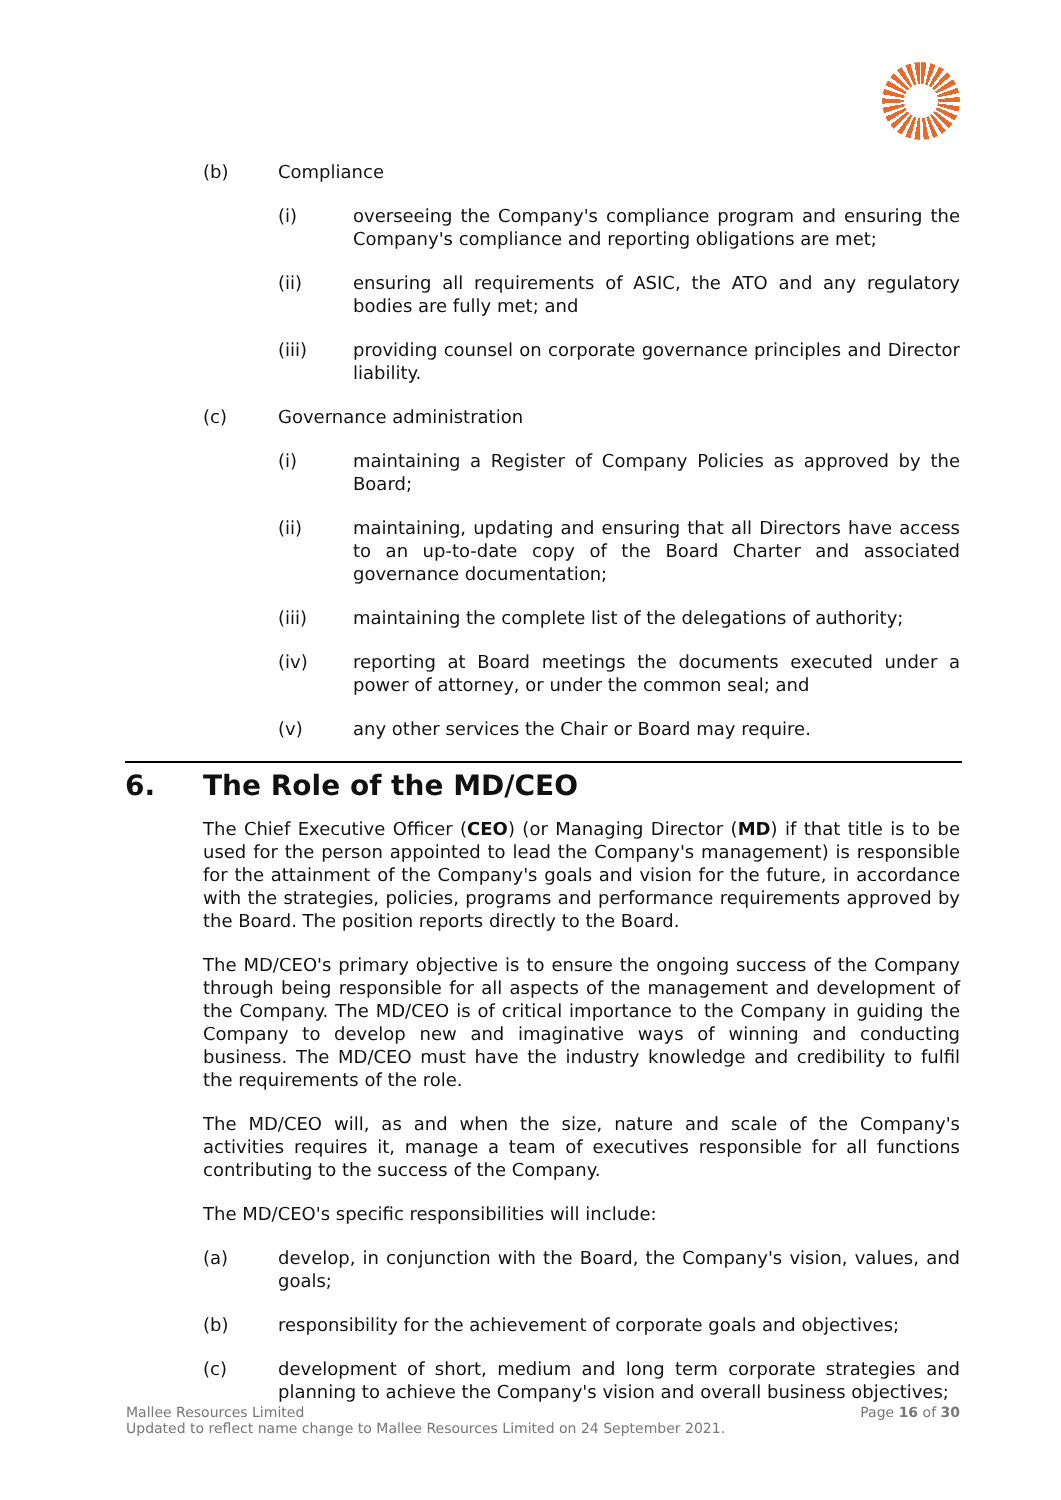(b) Compliance
(i) overseeing the Company's compliance program and ensuring the Company's compliance and reporting obligations are met;
(ii) ensuring all requirements of ASIC, the ATO and any regulatory bodies are fully met; and
(iii) providing counsel on corporate governance principles and Director liability.
(c) Governance administration
(i) maintaining a Register of Company Policies as approved by the Board;
(ii) maintaining, updating and ensuring that all Directors have access to an up-to-date copy of the Board Charter and associated governance documentation;
(iii) maintaining the complete list of the delegations of authority;
(iv) reporting at Board meetings the documents executed under a power of attorney, or under the common seal; and
(v) any other services the Chair or Board may require.
6. The Role of the MD/CEO
The Chief Executive Officer (CEO) (or Managing Director (MD) if that title is to be used for the person appointed to lead the Company's management) is responsible for the attainment of the Company's goals and vision for the future, in accordance with the strategies, policies, programs and performance requirements approved by the Board. The position reports directly to the Board.
The MD/CEO's primary objective is to ensure the ongoing success of the Company through being responsible for all aspects of the management and development of the Company. The MD/CEO is of critical importance to the Company in guiding the Company to develop new and imaginative ways of winning and conducting business. The MD/CEO must have the industry knowledge and credibility to fulfil the requirements of the role.
The MD/CEO will, as and when the size, nature and scale of the Company's activities requires it, manage a team of executives responsible for all functions contributing to the success of the Company.
The MD/CEO's specific responsibilities will include:
(a) develop, in conjunction with the Board, the Company's vision, values, and goals;
(b) responsibility for the achievement of corporate goals and objectives;
(c) development of short, medium and long term corporate strategies and planning to achieve the Company's vision and overall business objectives;
Page 16 of 30 Mallee Resources Limited
Updated to reflect name change to Mallee Resources Limited on 24 September 2021.